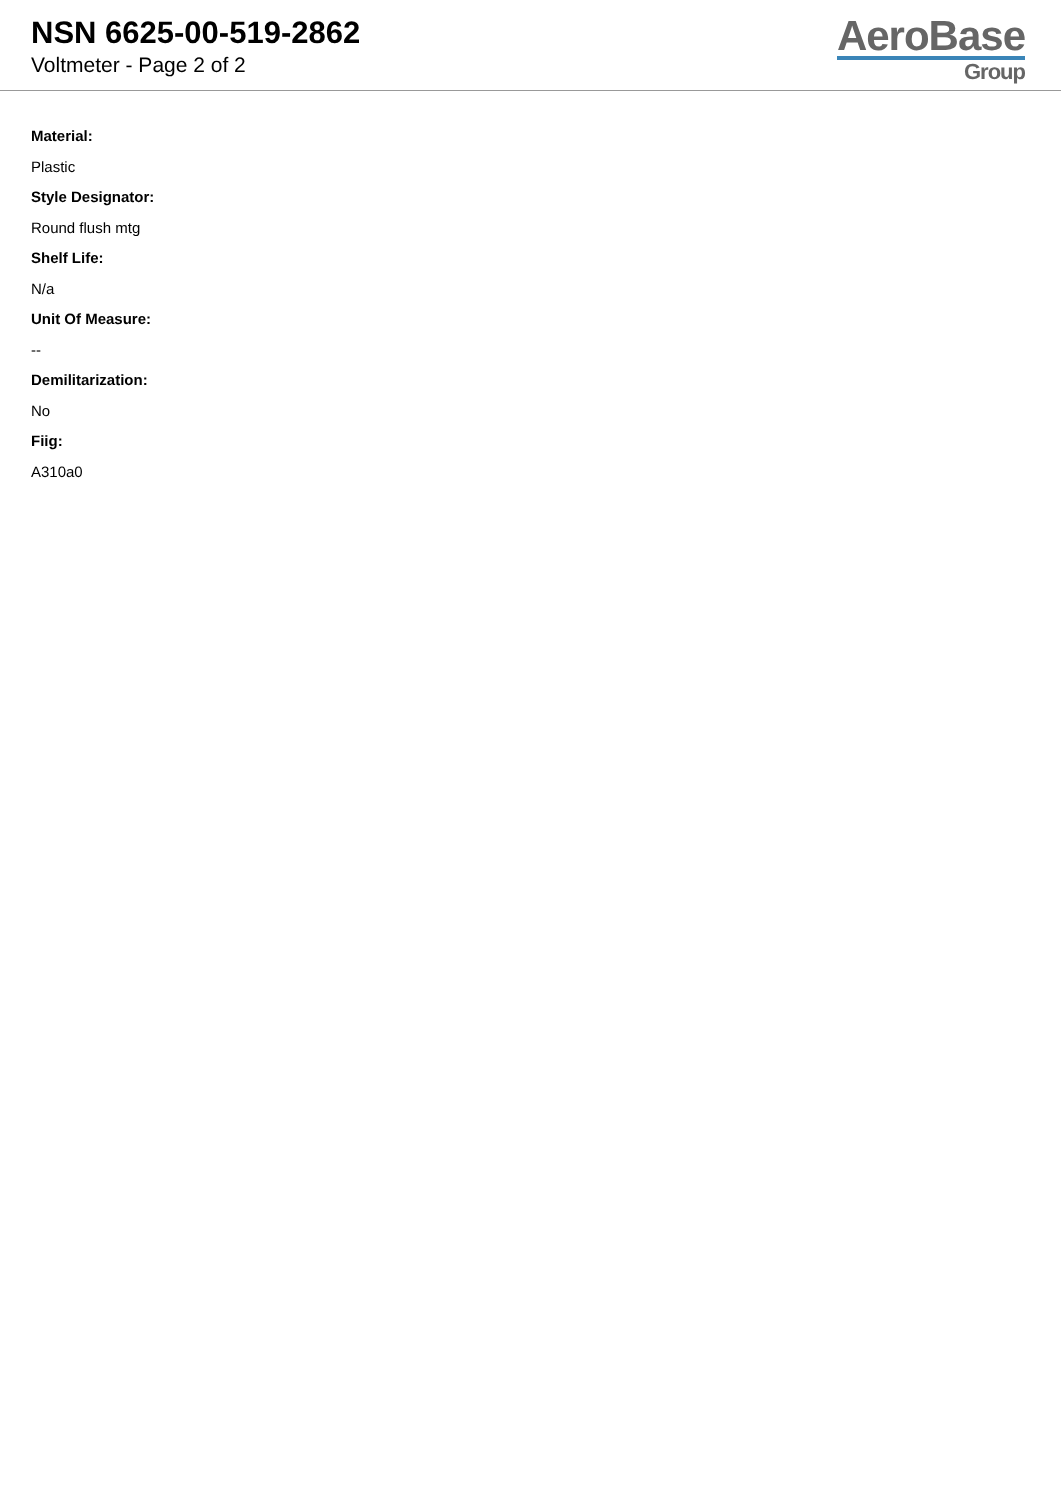NSN 6625-00-519-2862
Voltmeter - Page 2 of 2
AeroBase
Group
Material:
Plastic
Style Designator:
Round flush mtg
Shelf Life:
N/a
Unit Of Measure:
--
Demilitarization:
No
Fiig:
A310a0